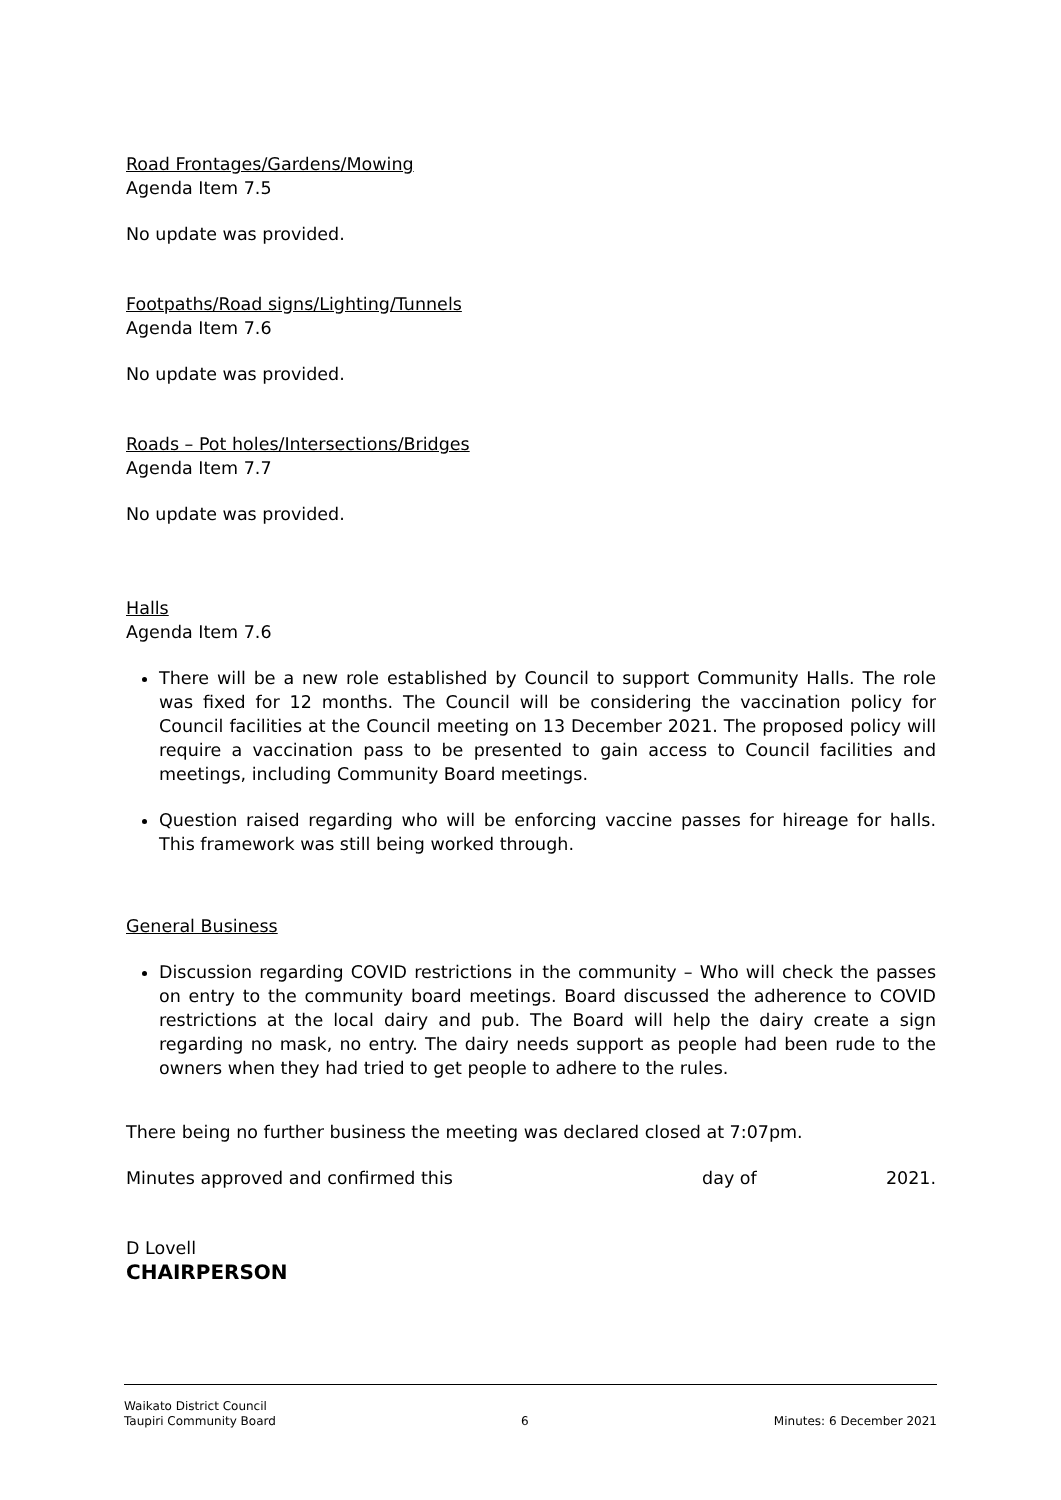Road Frontages/Gardens/Mowing
Agenda Item 7.5
No update was provided.
Footpaths/Road signs/Lighting/Tunnels
Agenda Item 7.6
No update was provided.
Roads – Pot holes/Intersections/Bridges
Agenda Item 7.7
No update was provided.
Halls
Agenda Item 7.6
There will be a new role established by Council to support Community Halls. The role was fixed for 12 months. The Council will be considering the vaccination policy for Council facilities at the Council meeting on 13 December 2021. The proposed policy will require a vaccination pass to be presented to gain access to Council facilities and meetings, including Community Board meetings.
Question raised regarding who will be enforcing vaccine passes for hireage for halls. This framework was still being worked through.
General Business
Discussion regarding COVID restrictions in the community – Who will check the passes on entry to the community board meetings. Board discussed the adherence to COVID restrictions at the local dairy and pub. The Board will help the dairy create a sign regarding no mask, no entry. The dairy needs support as people had been rude to the owners when they had tried to get people to adhere to the rules.
There being no further business the meeting was declared closed at 7:07pm.
Minutes approved and confirmed this day of 2021.
D Lovell
CHAIRPERSON
Waikato District Council
Taupiri Community Board
6
Minutes: 6 December 2021